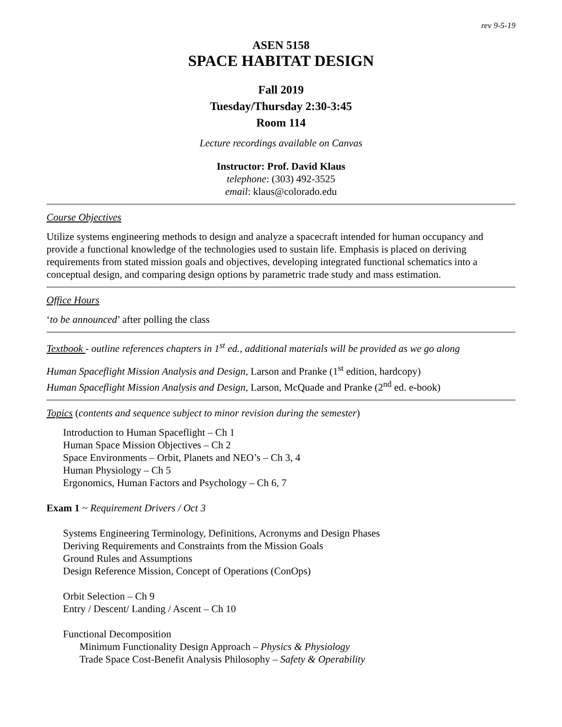rev 9-5-19
ASEN 5158
SPACE HABITAT DESIGN
Fall 2019
Tuesday/Thursday 2:30-3:45
Room 114
Lecture recordings available on Canvas
Instructor: Prof. David Klaus
telephone: (303) 492-3525
email: klaus@colorado.edu
Course Objectives
Utilize systems engineering methods to design and analyze a spacecraft intended for human occupancy and provide a functional knowledge of the technologies used to sustain life. Emphasis is placed on deriving requirements from stated mission goals and objectives, developing integrated functional schematics into a conceptual design, and comparing design options by parametric trade study and mass estimation.
Office Hours
‘to be announced’ after polling the class
Textbook - outline references chapters in 1<sup>st</sup> ed., additional materials will be provided as we go along
Human Spaceflight Mission Analysis and Design, Larson and Pranke (1<sup>st</sup> edition, hardcopy)
Human Spaceflight Mission Analysis and Design, Larson, McQuade and Pranke (2<sup>nd</sup> ed. e-book)
Topics (contents and sequence subject to minor revision during the semester)
Introduction to Human Spaceflight – Ch 1
Human Space Mission Objectives – Ch 2
Space Environments – Orbit, Planets and NEO’s – Ch 3, 4
Human Physiology – Ch 5
Ergonomics, Human Factors and Psychology – Ch 6, 7
Exam 1 ~ Requirement Drivers / Oct 3
Systems Engineering Terminology, Definitions, Acronyms and Design Phases
Deriving Requirements and Constraints from the Mission Goals
Ground Rules and Assumptions
Design Reference Mission, Concept of Operations (ConOps)
Orbit Selection – Ch 9
Entry / Descent/ Landing / Ascent – Ch 10
Functional Decomposition
Minimum Functionality Design Approach – Physics & Physiology
Trade Space Cost-Benefit Analysis Philosophy – Safety & Operability